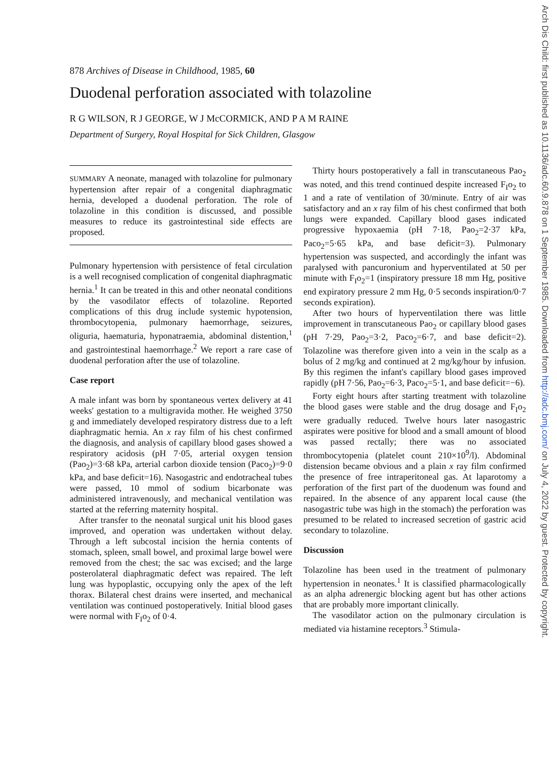Arch Dis Child: first published as 10.1136/adc.60.9.878 on 1 September 1985. Downloaded from http://adc.bmj.com/ on July 4, 2022 by guest. Protected by copyright.
878 Archives of Disease in Childhood, 1985, 60
Duodenal perforation associated with tolazoline
R G WILSON, R J GEORGE, W J McCORMICK, AND P A M RAINE
Department of Surgery, Royal Hospital for Sick Children, Glasgow
SUMMARY A neonate, managed with tolazoline for pulmonary hypertension after repair of a congenital diaphragmatic hernia, developed a duodenal perforation. The role of tolazoline in this condition is discussed, and possible measures to reduce its gastrointestinal side effects are proposed.
Pulmonary hypertension with persistence of fetal circulation is a well recognised complication of congenital diaphragmatic hernia.<sup>1</sup> It can be treated in this and other neonatal conditions by the vasodilator effects of tolazoline. Reported complications of this drug include systemic hypotension, thrombocytopenia, pulmonary haemorrhage, seizures, oliguria, haematuria, hyponatraemia, abdominal distention,<sup>1</sup> and gastrointestinal haemorrhage.<sup>2</sup> We report a rare case of duodenal perforation after the use of tolazoline.
Case report
A male infant was born by spontaneous vertex delivery at 41 weeks' gestation to a multigravida mother. He weighed 3750 g and immediately developed respiratory distress due to a left diaphragmatic hernia. An x ray film of his chest confirmed the diagnosis, and analysis of capillary blood gases showed a respiratory acidosis (pH 7·05, arterial oxygen tension (Pao<sub>2</sub>)=3·68 kPa, arterial carbon dioxide tension (Paco<sub>2</sub>)=9·0 kPa, and base deficit=16). Nasogastric and endotracheal tubes were passed, 10 mmol of sodium bicarbonate was administered intravenously, and mechanical ventilation was started at the referring maternity hospital.
After transfer to the neonatal surgical unit his blood gases improved, and operation was undertaken without delay. Through a left subcostal incision the hernia contents of stomach, spleen, small bowel, and proximal large bowel were removed from the chest; the sac was excised; and the large posterolateral diaphragmatic defect was repaired. The left lung was hypoplastic, occupying only the apex of the left thorax. Bilateral chest drains were inserted, and mechanical ventilation was continued postoperatively. Initial blood gases were normal with F<sub>I</sub>o<sub>2</sub> of 0·4.
Thirty hours postoperatively a fall in transcutaneous Pao<sub>2</sub> was noted, and this trend continued despite increased F<sub>I</sub>o<sub>2</sub> to 1 and a rate of ventilation of 30/minute. Entry of air was satisfactory and an x ray film of his chest confirmed that both lungs were expanded. Capillary blood gases indicated progressive hypoxaemia (pH 7·18, Pao<sub>2</sub>=2·37 kPa, Paco<sub>2</sub>=5·65 kPa, and base deficit=3). Pulmonary hypertension was suspected, and accordingly the infant was paralysed with pancuronium and hyperventilated at 50 per minute with F<sub>I</sub>o<sub>2</sub>=1 (inspiratory pressure 18 mm Hg, positive end expiratory pressure 2 mm Hg, 0·5 seconds inspiration/0·7 seconds expiration).
After two hours of hyperventilation there was little improvement in transcutaneous Pao<sub>2</sub> or capillary blood gases (pH 7·29, Pao<sub>2</sub>=3·2, Paco<sub>2</sub>=6·7, and base deficit=2). Tolazoline was therefore given into a vein in the scalp as a bolus of 2 mg/kg and continued at 2 mg/kg/hour by infusion. By this regimen the infant's capillary blood gases improved rapidly (pH 7·56, Pao<sub>2</sub>=6·3, Paco<sub>2</sub>=5·1, and base deficit=−6).
Forty eight hours after starting treatment with tolazoline the blood gases were stable and the drug dosage and F<sub>I</sub>o<sub>2</sub> were gradually reduced. Twelve hours later nasogastric aspirates were positive for blood and a small amount of blood was passed rectally; there was no associated thrombocytopenia (platelet count 210×10<sup>9</sup>/l). Abdominal distension became obvious and a plain x ray film confirmed the presence of free intraperitoneal gas. At laparotomy a perforation of the first part of the duodenum was found and repaired. In the absence of any apparent local cause (the nasogastric tube was high in the stomach) the perforation was presumed to be related to increased secretion of gastric acid secondary to tolazoline.
Discussion
Tolazoline has been used in the treatment of pulmonary hypertension in neonates.<sup>1</sup> It is classified pharmacologically as an alpha adrenergic blocking agent but has other actions that are probably more important clinically.
The vasodilator action on the pulmonary circulation is mediated via histamine receptors.<sup>3</sup> Stimula-